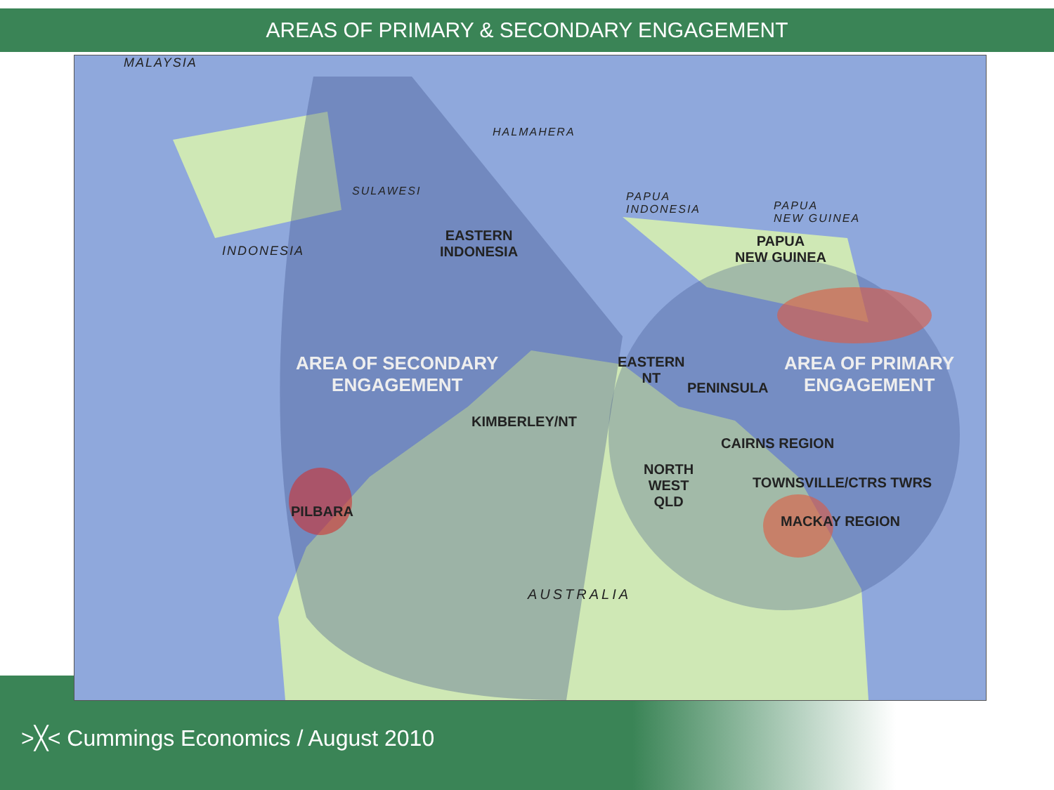AREAS OF PRIMARY & SECONDARY ENGAGEMENT
MALAYSIA
HALMAHERA
SULAWESI
PAPUA
INDONESIA
PAPUA
NEW GUINEA
INDONESIA
EASTERN
INDONESIA
PAPUA
NEW GUINEA
AREA OF SECONDARY
ENGAGEMENT
EASTERN
NT
PENINSULA
AREA OF PRIMARY
ENGAGEMENT
KIMBERLEY/NT
CAIRNS REGION
NORTH
WEST
QLD
TOWNSVILLE/CTRS TWRS
PILBARA
MACKAY REGION
AUSTRALIA
>╳< Cummings Economics / August 2010